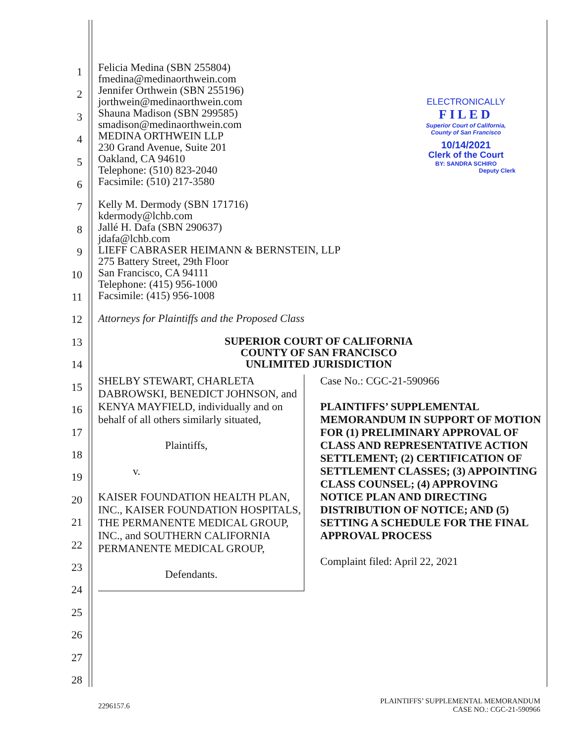1
2
3
4
5
6
7
8
9
10
11
12
13
14
15
16
17
18
19
20
21
22
23
24
25
26
27
28
Felicia Medina (SBN 255804)
fmedina@medinaorthwein.com
Jennifer Orthwein (SBN 255196)
jorthwein@medinaorthwein.com
Shauna Madison (SBN 299585)
smadison@medinaorthwein.com
MEDINA ORTHWEIN LLP
230 Grand Avenue, Suite 201
Oakland, CA 94610
Telephone: (510) 823-2040
Facsimile: (510) 217-3580
Kelly M. Dermody (SBN 171716)
kdermody@lchb.com
Jallé H. Dafa (SBN 290637)
jdafa@lchb.com
LIEFF CABRASER HEIMANN & BERNSTEIN, LLP
275 Battery Street, 29th Floor
San Francisco, CA 94111
Telephone: (415) 956-1000
Facsimile: (415) 956-1008
Attorneys for Plaintiffs and the Proposed Class
SUPERIOR COURT OF CALIFORNIA
COUNTY OF SAN FRANCISCO
UNLIMITED JURISDICTION
SHELBY STEWART, CHARLETA DABROWSKI, BENEDICT JOHNSON, and KENYA MAYFIELD, individually and on behalf of all others similarly situated,
Plaintiffs,
v.
KAISER FOUNDATION HEALTH PLAN, INC., KAISER FOUNDATION HOSPITALS, THE PERMANENTE MEDICAL GROUP, INC., and SOUTHERN CALIFORNIA PERMANENTE MEDICAL GROUP,
Defendants.
Case No.: CGC-21-590966
PLAINTIFFS’ SUPPLEMENTAL MEMORANDUM IN SUPPORT OF MOTION FOR (1) PRELIMINARY APPROVAL OF CLASS AND REPRESENTATIVE ACTION SETTLEMENT; (2) CERTIFICATION OF SETTLEMENT CLASSES; (3) APPOINTING CLASS COUNSEL; (4) APPROVING NOTICE PLAN AND DIRECTING DISTRIBUTION OF NOTICE; AND (5) SETTING A SCHEDULE FOR THE FINAL APPROVAL PROCESS
Complaint filed: April 22, 2021
ELECTRONICALLY
FILED
Superior Court of California,
County of San Francisco
10/14/2021
Clerk of the Court
BY: SANDRA SCHIRO
Deputy Clerk
2296157.6
PLAINTIFFS’ SUPPLEMENTAL MEMORANDUM
CASE NO.: CGC-21-590966